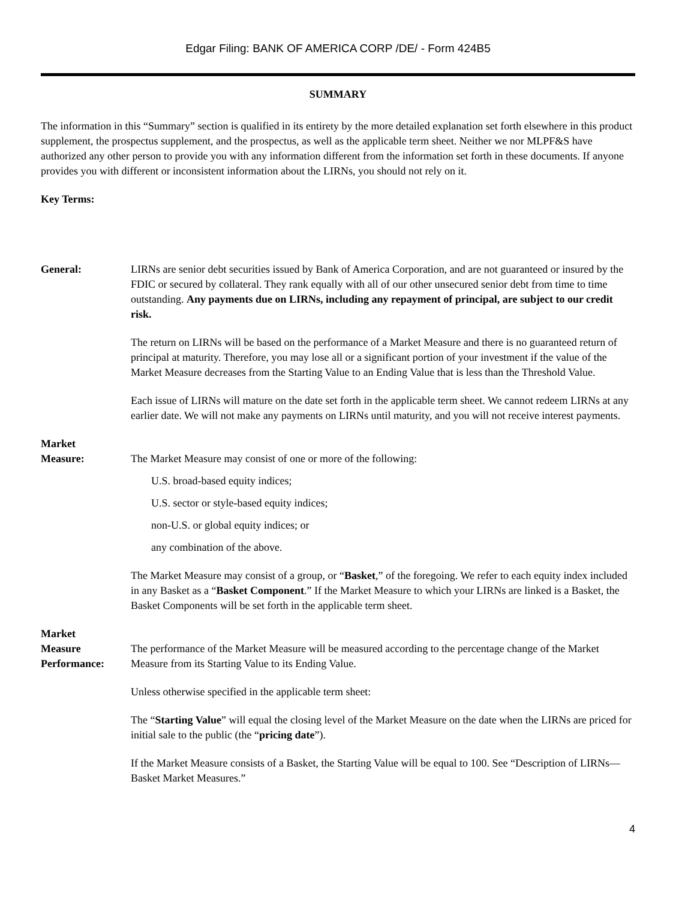Edgar Filing: BANK OF AMERICA CORP /DE/ - Form 424B5
SUMMARY
The information in this “Summary” section is qualified in its entirety by the more detailed explanation set forth elsewhere in this product supplement, the prospectus supplement, and the prospectus, as well as the applicable term sheet. Neither we nor MLPF&S have authorized any other person to provide you with any information different from the information set forth in these documents. If anyone provides you with different or inconsistent information about the LIRNs, you should not rely on it.
Key Terms:
General: LIRNs are senior debt securities issued by Bank of America Corporation, and are not guaranteed or insured by the FDIC or secured by collateral. They rank equally with all of our other unsecured senior debt from time to time outstanding. Any payments due on LIRNs, including any repayment of principal, are subject to our credit risk.
The return on LIRNs will be based on the performance of a Market Measure and there is no guaranteed return of principal at maturity. Therefore, you may lose all or a significant portion of your investment if the value of the Market Measure decreases from the Starting Value to an Ending Value that is less than the Threshold Value.
Each issue of LIRNs will mature on the date set forth in the applicable term sheet. We cannot redeem LIRNs at any earlier date. We will not make any payments on LIRNs until maturity, and you will not receive interest payments.
Market
Measure:
The Market Measure may consist of one or more of the following:
U.S. broad-based equity indices;
U.S. sector or style-based equity indices;
non-U.S. or global equity indices; or
any combination of the above.
The Market Measure may consist of a group, or “Basket,” of the foregoing. We refer to each equity index included in any Basket as a “Basket Component.” If the Market Measure to which your LIRNs are linked is a Basket, the Basket Components will be set forth in the applicable term sheet.
Market
Measure
Performance:
The performance of the Market Measure will be measured according to the percentage change of the Market Measure from its Starting Value to its Ending Value.
Unless otherwise specified in the applicable term sheet:
The “Starting Value” will equal the closing level of the Market Measure on the date when the LIRNs are priced for initial sale to the public (the “pricing date”).
If the Market Measure consists of a Basket, the Starting Value will be equal to 100. See “Description of LIRNs—Basket Market Measures.”
4